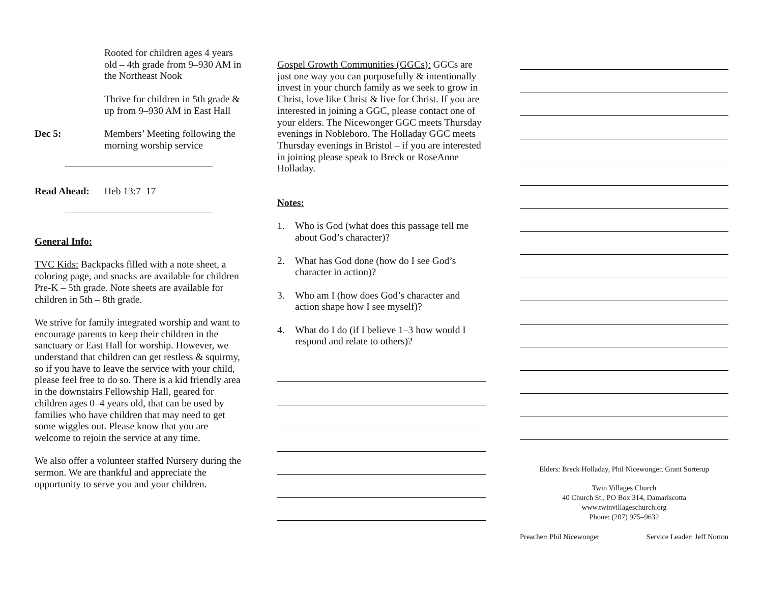Rooted for children ages 4 years old – 4th grade from 9–930 AM in the Northeast Nook
Thrive for children in 5th grade & up from 9–930 AM in East Hall
Dec 5: Members’ Meeting following the morning worship service
Read Ahead: Heb 13:7–17
General Info:
TVC Kids: Backpacks filled with a note sheet, a coloring page, and snacks are available for children Pre-K – 5th grade. Note sheets are available for children in 5th – 8th grade.
We strive for family integrated worship and want to encourage parents to keep their children in the sanctuary or East Hall for worship. However, we understand that children can get restless & squirmy, so if you have to leave the service with your child, please feel free to do so. There is a kid friendly area in the downstairs Fellowship Hall, geared for children ages 0–4 years old, that can be used by families who have children that may need to get some wiggles out. Please know that you are welcome to rejoin the service at any time.
We also offer a volunteer staffed Nursery during the sermon. We are thankful and appreciate the opportunity to serve you and your children.
Gospel Growth Communities (GGCs): GGCs are just one way you can purposefully & intentionally invest in your church family as we seek to grow in Christ, love like Christ & live for Christ. If you are interested in joining a GGC, please contact one of your elders. The Nicewonger GGC meets Thursday evenings in Nobleboro. The Holladay GGC meets Thursday evenings in Bristol – if you are interested in joining please speak to Breck or RoseAnne Holladay.
Notes:
1. Who is God (what does this passage tell me about God’s character)?
2. What has God done (how do I see God’s character in action)?
3. Who am I (how does God’s character and action shape how I see myself)?
4. What do I do (if I believe 1–3 how would I respond and relate to others)?
Elders: Breck Holladay, Phil Nicewonger, Grant Sorterup
Twin Villages Church
40 Church St., PO Box 314, Damariscotta
www.twinvillageschurch.org
Phone: (207) 975–9632
Preacher: Phil Nicewonger Service Leader: Jeff Norton